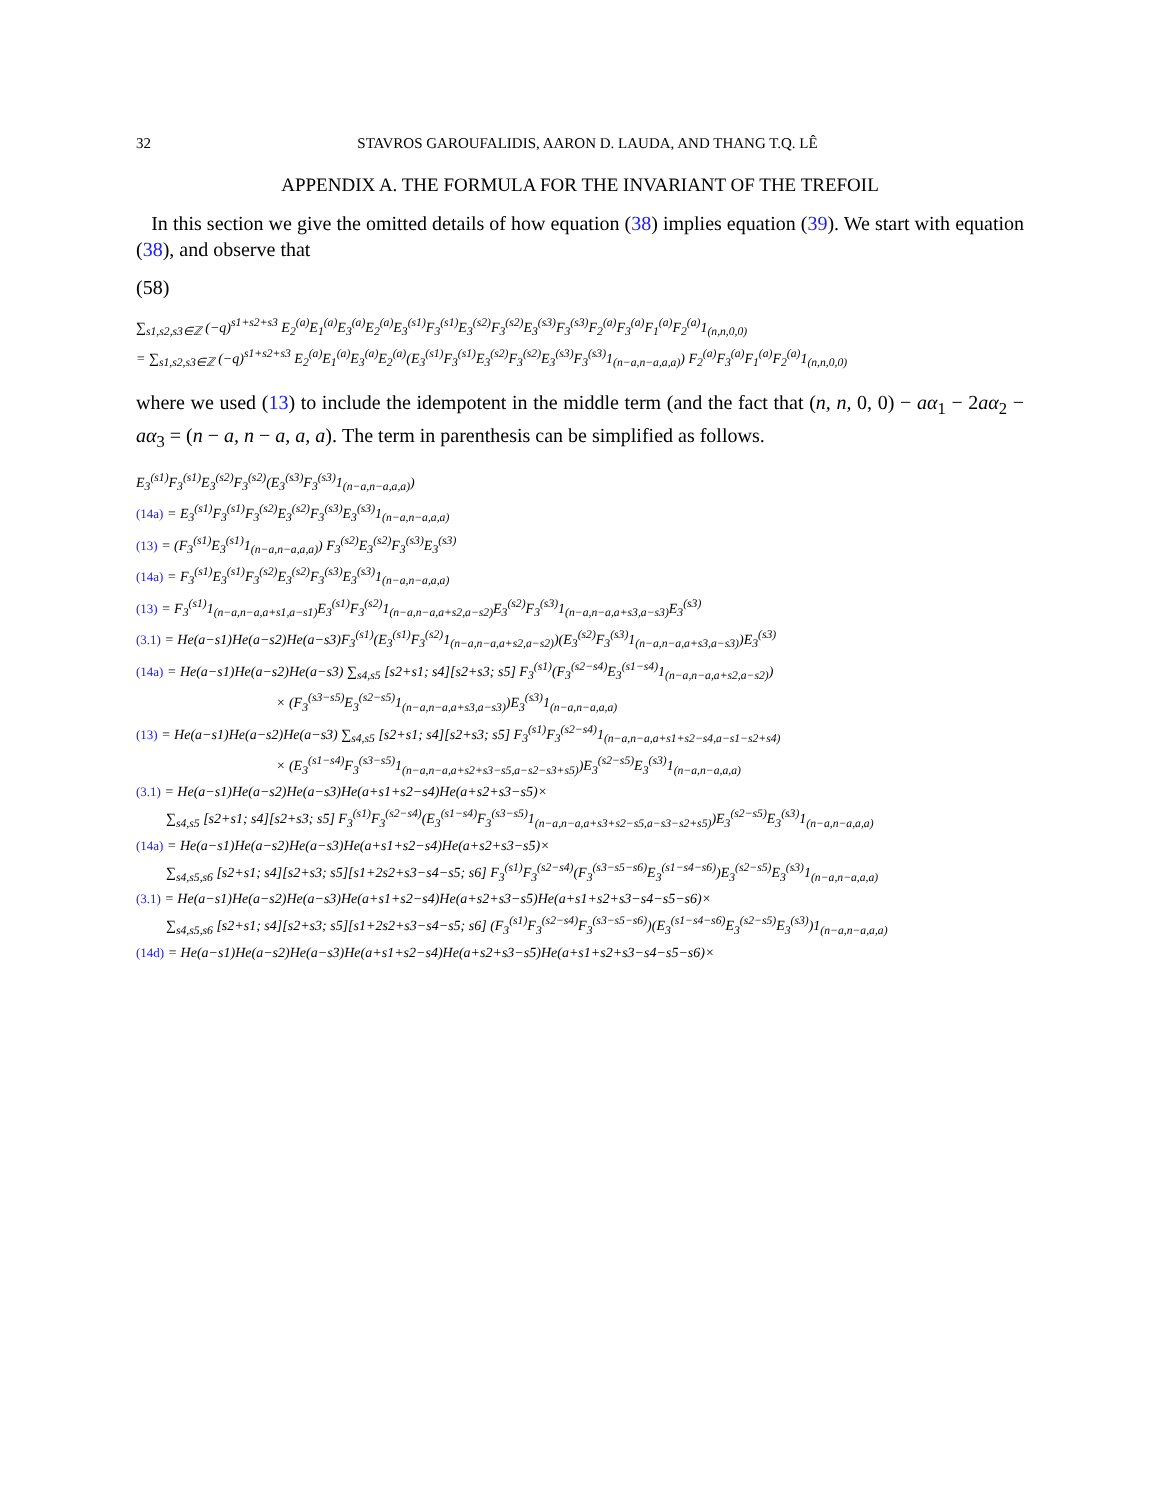32 STAVROS GAROUFALIDIS, AARON D. LAUDA, AND THANG T.Q. LÊ
APPENDIX A. THE FORMULA FOR THE INVARIANT OF THE TREFOIL
In this section we give the omitted details of how equation (38) implies equation (39). We start with equation (38), and observe that
(58)
∑<sub>s1,s2,s3∈ℤ</sub> (−q)<sup>s1+s2+s3</sup> E<sub>2</sub><sup>(a)</sup>E<sub>1</sub><sup>(a)</sup>E<sub>3</sub><sup>(a)</sup>E<sub>2</sub><sup>(a)</sup>E<sub>3</sub><sup>(s1)</sup>F<sub>3</sub><sup>(s1)</sup>E<sub>3</sub><sup>(s2)</sup>F<sub>3</sub><sup>(s2)</sup>E<sub>3</sub><sup>(s3)</sup>F<sub>3</sub><sup>(s3)</sup>F<sub>2</sub><sup>(a)</sup>F<sub>3</sub><sup>(a)</sup>F<sub>1</sub><sup>(a)</sup>F<sub>2</sub><sup>(a)</sup>1<sub>(n,n,0,0)</sub>
= ∑<sub>s1,s2,s3∈ℤ</sub> (−q)<sup>s1+s2+s3</sup> E<sub>2</sub><sup>(a)</sup>E<sub>1</sub><sup>(a)</sup>E<sub>3</sub><sup>(a)</sup>E<sub>2</sub><sup>(a)</sup>(E<sub>3</sub><sup>(s1)</sup>F<sub>3</sub><sup>(s1)</sup>E<sub>3</sub><sup>(s2)</sup>F<sub>3</sub><sup>(s2)</sup>E<sub>3</sub><sup>(s3)</sup>F<sub>3</sub><sup>(s3)</sup>1<sub>(n−a,n−a,a,a)</sub>) F<sub>2</sub><sup>(a)</sup>F<sub>3</sub><sup>(a)</sup>F<sub>1</sub><sup>(a)</sup>F<sub>2</sub><sup>(a)</sup>1<sub>(n,n,0,0)</sub>
where we used (13) to include the idempotent in the middle term (and the fact that (n, n, 0, 0) − aα<sub>1</sub> − 2aα<sub>2</sub> − aα<sub>3</sub> = (n − a, n − a, a, a). The term in parenthesis can be simplified as follows.
E<sub>3</sub><sup>(s1)</sup>F<sub>3</sub><sup>(s1)</sup>E<sub>3</sub><sup>(s2)</sup>F<sub>3</sub><sup>(s2)</sup>(E<sub>3</sub><sup>(s3)</sup>F<sub>3</sub><sup>(s3)</sup>1<sub>(n−a,n−a,a,a)</sub>)
(14a) = E<sub>3</sub><sup>(s1)</sup>F<sub>3</sub><sup>(s1)</sup>F<sub>3</sub><sup>(s2)</sup>E<sub>3</sub><sup>(s2)</sup>F<sub>3</sub><sup>(s3)</sup>E<sub>3</sub><sup>(s3)</sup>1<sub>(n−a,n−a,a,a)</sub>
(13) = (F<sub>3</sub><sup>(s1)</sup>E<sub>3</sub><sup>(s1)</sup>1<sub>(n−a,n−a,a,a)</sub>) F<sub>3</sub><sup>(s2)</sup>E<sub>3</sub><sup>(s2)</sup>F<sub>3</sub><sup>(s3)</sup>E<sub>3</sub><sup>(s3)</sup>
(14a) = F<sub>3</sub><sup>(s1)</sup>E<sub>3</sub><sup>(s1)</sup>F<sub>3</sub><sup>(s2)</sup>E<sub>3</sub><sup>(s2)</sup>F<sub>3</sub><sup>(s3)</sup>E<sub>3</sub><sup>(s3)</sup>1<sub>(n−a,n−a,a,a)</sub>
(13) = F<sub>3</sub><sup>(s1)</sup>1<sub>(n−a,n−a,a+s1,a−s1)</sub>E<sub>3</sub><sup>(s1)</sup>F<sub>3</sub><sup>(s2)</sup>1<sub>(n−a,n−a,a+s2,a−s2)</sub>E<sub>3</sub><sup>(s2)</sup>F<sub>3</sub><sup>(s3)</sup>1<sub>(n−a,n−a,a+s3,a−s3)</sub>E<sub>3</sub><sup>(s3)</sup>
(3.1) = He(a−s1)He(a−s2)He(a−s3)F<sub>3</sub><sup>(s1)</sup>(E<sub>3</sub><sup>(s1)</sup>F<sub>3</sub><sup>(s2)</sup>1<sub>(n−a,n−a,a+s2,a−s2)</sub>)(E<sub>3</sub><sup>(s2)</sup>F<sub>3</sub><sup>(s3)</sup>1<sub>(n−a,n−a,a+s3,a−s3)</sub>)E<sub>3</sub><sup>(s3)</sup>
(14a) = He(a−s1)He(a−s2)He(a−s3) ∑<sub>s4,s5</sub> [s2+s1; s4][s2+s3; s5] F<sub>3</sub><sup>(s1)</sup>(F<sub>3</sub><sup>(s2−s4)</sup>E<sub>3</sub><sup>(s1−s4)</sup>1<sub>(n−a,n−a,a+s2,a−s2)</sub>)
× (F<sub>3</sub><sup>(s3−s5)</sup>E<sub>3</sub><sup>(s2−s5)</sup>1<sub>(n−a,n−a,a+s3,a−s3)</sub>)E<sub>3</sub><sup>(s3)</sup>1<sub>(n−a,n−a,a,a)</sub>
(13) = He(a−s1)He(a−s2)He(a−s3) ∑<sub>s4,s5</sub> [s2+s1; s4][s2+s3; s5] F<sub>3</sub><sup>(s1)</sup>F<sub>3</sub><sup>(s2−s4)</sup>1<sub>(n−a,n−a,a+s1+s2−s4,a−s1−s2+s4)</sub>
× (E<sub>3</sub><sup>(s1−s4)</sup>F<sub>3</sub><sup>(s3−s5)</sup>1<sub>(n−a,n−a,a+s2+s3−s5,a−s2−s3+s5)</sub>)E<sub>3</sub><sup>(s2−s5)</sup>E<sub>3</sub><sup>(s3)</sup>1<sub>(n−a,n−a,a,a)</sub>
(3.1) = He(a−s1)He(a−s2)He(a−s3)He(a+s1+s2−s4)He(a+s2+s3−s5)×
∑<sub>s4,s5</sub> [s2+s1; s4][s2+s3; s5] F<sub>3</sub><sup>(s1)</sup>F<sub>3</sub><sup>(s2−s4)</sup>(E<sub>3</sub><sup>(s1−s4)</sup>F<sub>3</sub><sup>(s3−s5)</sup>1<sub>(n−a,n−a,a+s3+s2−s5,a−s3−s2+s5)</sub>)E<sub>3</sub><sup>(s2−s5)</sup>E<sub>3</sub><sup>(s3)</sup>1<sub>(n−a,n−a,a,a)</sub>
(14a) = He(a−s1)He(a−s2)He(a−s3)He(a+s1+s2−s4)He(a+s2+s3−s5)×
∑<sub>s4,s5,s6</sub> [s2+s1; s4][s2+s3; s5][s1+2s2+s3−s4−s5; s6] F<sub>3</sub><sup>(s1)</sup>F<sub>3</sub><sup>(s2−s4)</sup>(F<sub>3</sub><sup>(s3−s5−s6)</sup>E<sub>3</sub><sup>(s1−s4−s6)</sup>)E<sub>3</sub><sup>(s2−s5)</sup>E<sub>3</sub><sup>(s3)</sup>1<sub>(n−a,n−a,a,a)</sub>
(3.1) = He(a−s1)He(a−s2)He(a−s3)He(a+s1+s2−s4)He(a+s2+s3−s5)He(a+s1+s2+s3−s4−s5−s6)×
∑<sub>s4,s5,s6</sub> [s2+s1; s4][s2+s3; s5][s1+2s2+s3−s4−s5; s6] (F<sub>3</sub><sup>(s1)</sup>F<sub>3</sub><sup>(s2−s4)</sup>F<sub>3</sub><sup>(s3−s5−s6)</sup>)(E<sub>3</sub><sup>(s1−s4−s6)</sup>E<sub>3</sub><sup>(s2−s5)</sup>E<sub>3</sub><sup>(s3)</sup>)1<sub>(n−a,n−a,a,a)</sub>
(14d) = He(a−s1)He(a−s2)He(a−s3)He(a+s1+s2−s4)He(a+s2+s3−s5)He(a+s1+s2+s3−s4−s5−s6)×